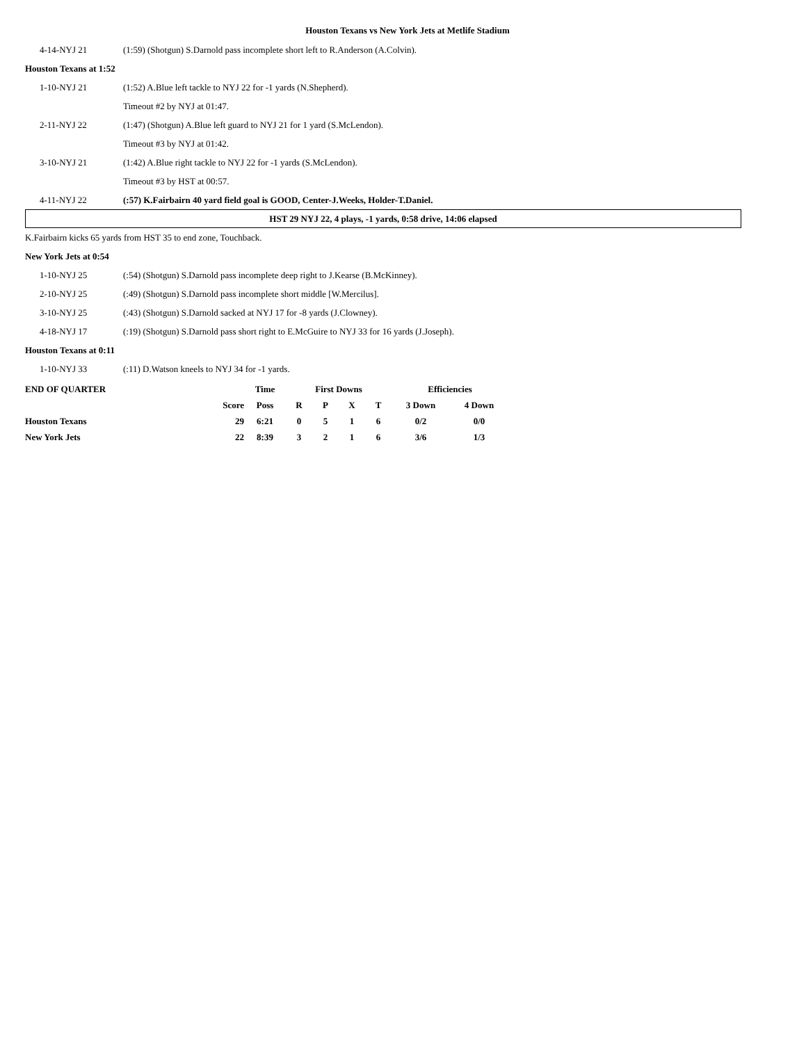Houston Texans vs New York Jets at Metlife Stadium
4-14-NYJ 21
(1:59) (Shotgun) S.Darnold pass incomplete short left to R.Anderson (A.Colvin).
Houston Texans at 1:52
1-10-NYJ 21
(1:52) A.Blue left tackle to NYJ 22 for -1 yards (N.Shepherd).
Timeout #2 by NYJ at 01:47.
2-11-NYJ 22
(1:47) (Shotgun) A.Blue left guard to NYJ 21 for 1 yard (S.McLendon).
Timeout #3 by NYJ at 01:42.
3-10-NYJ 21
(1:42) A.Blue right tackle to NYJ 22 for -1 yards (S.McLendon).
Timeout #3 by HST at 00:57.
4-11-NYJ 22
(:57) K.Fairbairn 40 yard field goal is GOOD, Center-J.Weeks, Holder-T.Daniel.
HST 29 NYJ 22, 4 plays, -1 yards, 0:58 drive, 14:06 elapsed
K.Fairbairn kicks 65 yards from HST 35 to end zone, Touchback.
New York Jets at 0:54
1-10-NYJ 25
(:54) (Shotgun) S.Darnold pass incomplete deep right to J.Kearse (B.McKinney).
2-10-NYJ 25
(:49) (Shotgun) S.Darnold pass incomplete short middle [W.Mercilus].
3-10-NYJ 25
(:43) (Shotgun) S.Darnold sacked at NYJ 17 for -8 yards (J.Clowney).
4-18-NYJ 17
(:19) (Shotgun) S.Darnold pass short right to E.McGuire to NYJ 33 for 16 yards (J.Joseph).
Houston Texans at 0:11
1-10-NYJ 33
(:11) D.Watson kneels to NYJ 34 for -1 yards.
| END OF QUARTER | | Time | First Downs | | | | Efficiencies | |
| --- | --- | --- | --- | --- | --- | --- | --- | --- |
| | Score | Poss | R | P | X | T | 3 Down | 4 Down |
| Houston Texans | 29 | 6:21 | 0 | 5 | 1 | 6 | 0/2 | 0/0 |
| New York Jets | 22 | 8:39 | 3 | 2 | 1 | 6 | 3/6 | 1/3 |